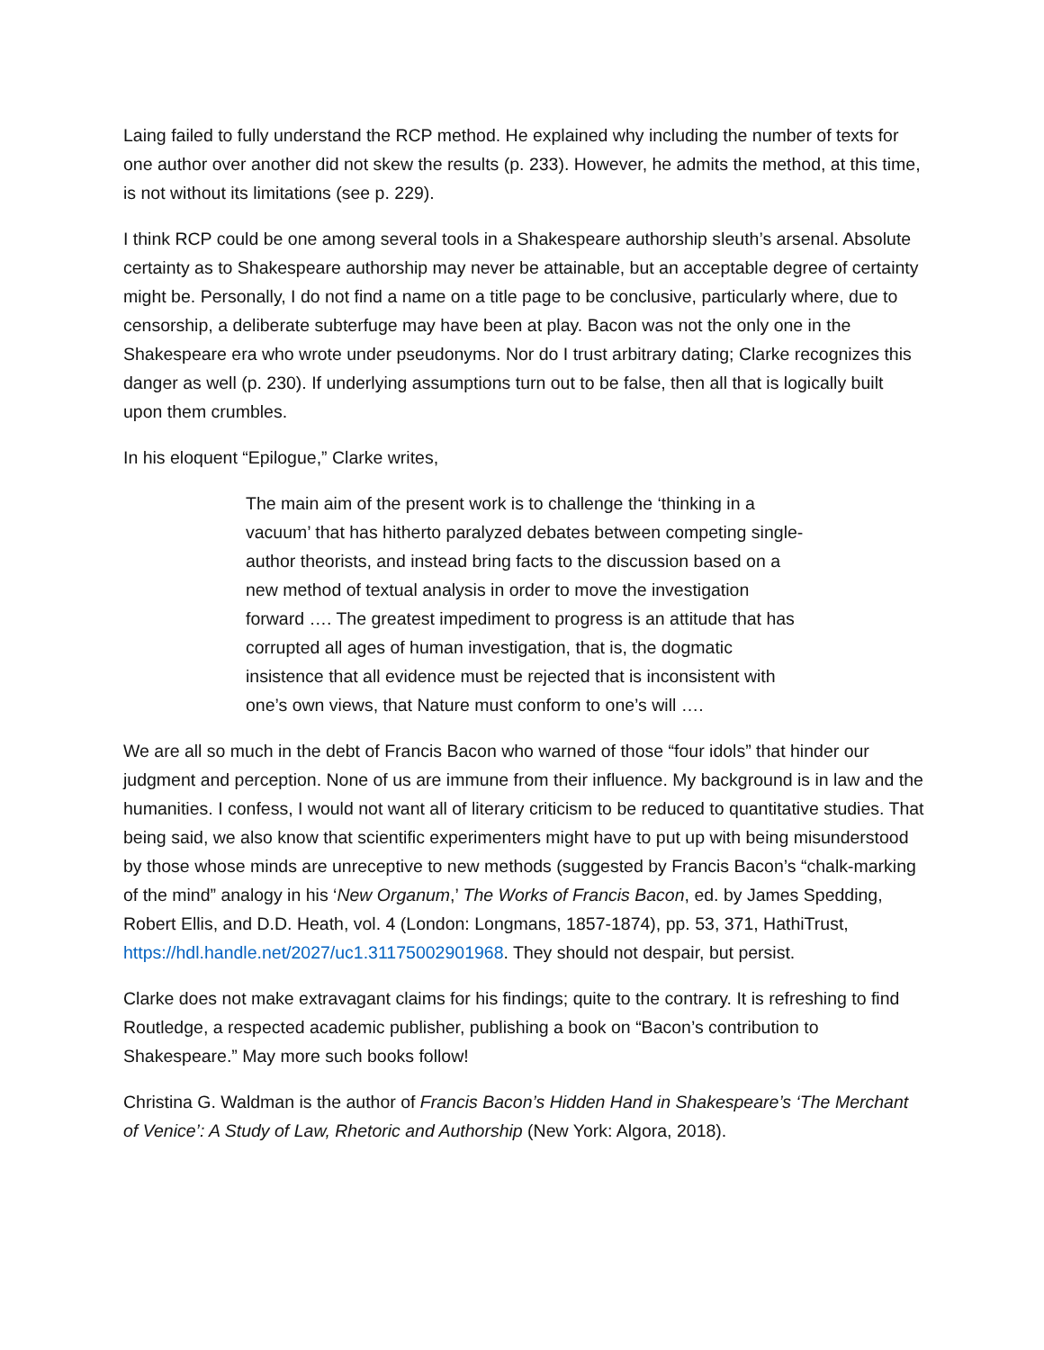Laing failed to fully understand the RCP method. He explained why including the number of texts for one author over another did not skew the results (p. 233). However, he admits the method, at this time, is not without its limitations (see p. 229).
I think RCP could be one among several tools in a Shakespeare authorship sleuth’s arsenal. Absolute certainty as to Shakespeare authorship may never be attainable, but an acceptable degree of certainty might be. Personally, I do not find a name on a title page to be conclusive, particularly where, due to censorship, a deliberate subterfuge may have been at play. Bacon was not the only one in the Shakespeare era who wrote under pseudonyms. Nor do I trust arbitrary dating; Clarke recognizes this danger as well (p. 230). If underlying assumptions turn out to be false, then all that is logically built upon them crumbles.
In his eloquent “Epilogue,” Clarke writes,
The main aim of the present work is to challenge the ‘thinking in a vacuum’ that has hitherto paralyzed debates between competing single-author theorists, and instead bring facts to the discussion based on a new method of textual analysis in order to move the investigation forward …. The greatest impediment to progress is an attitude that has corrupted all ages of human investigation, that is, the dogmatic insistence that all evidence must be rejected that is inconsistent with one’s own views, that Nature must conform to one’s will ….
We are all so much in the debt of Francis Bacon who warned of those “four idols” that hinder our judgment and perception. None of us are immune from their influence. My background is in law and the humanities. I confess, I would not want all of literary criticism to be reduced to quantitative studies. That being said, we also know that scientific experimenters might have to put up with being misunderstood by those whose minds are unreceptive to new methods (suggested by Francis Bacon’s “chalk-marking of the mind” analogy in his ‘New Organum,’ The Works of Francis Bacon, ed. by James Spedding, Robert Ellis, and D.D. Heath, vol. 4 (London: Longmans, 1857-1874), pp. 53, 371, HathiTrust, https://hdl.handle.net/2027/uc1.31175002901968. They should not despair, but persist.
Clarke does not make extravagant claims for his findings; quite to the contrary. It is refreshing to find Routledge, a respected academic publisher, publishing a book on “Bacon’s contribution to Shakespeare.” May more such books follow!
Christina G. Waldman is the author of Francis Bacon’s Hidden Hand in Shakespeare’s ‘The Merchant of Venice’: A Study of Law, Rhetoric and Authorship (New York: Algora, 2018).